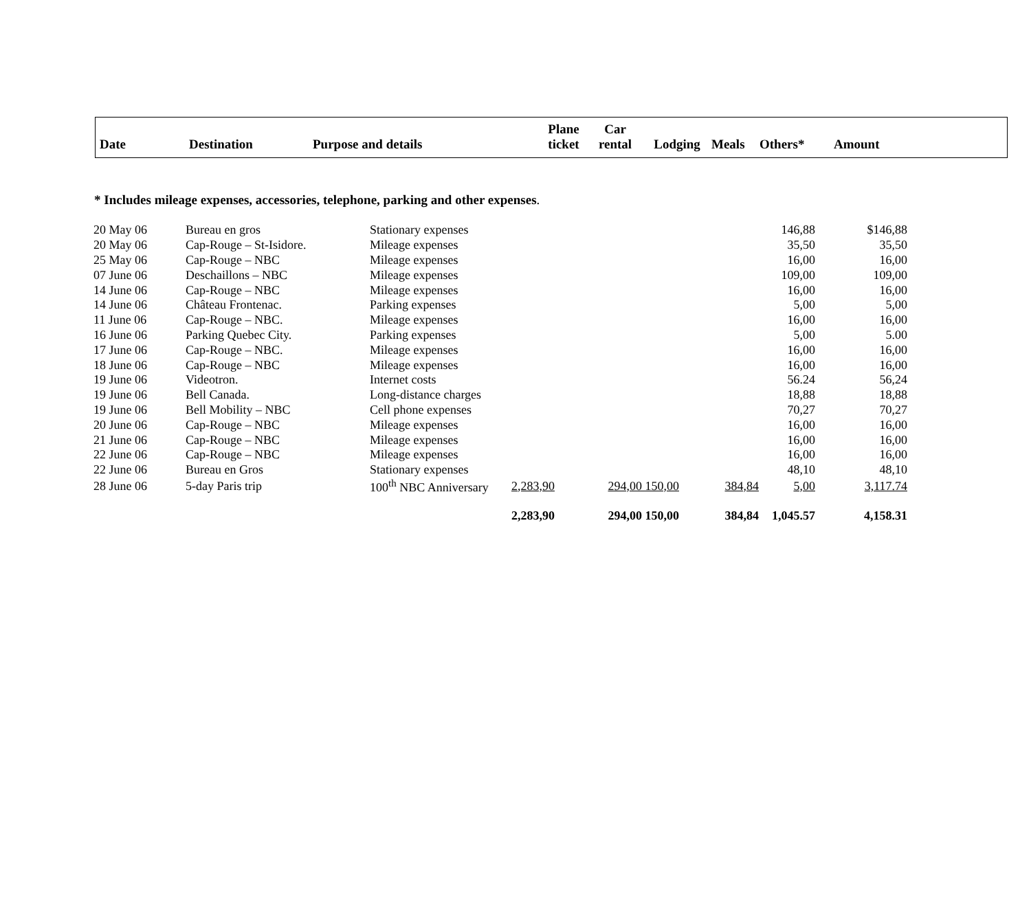| Date | Destination | Purpose and details | Plane ticket | Car rental | Lodging | Meals | Others* | Amount |
* Includes mileage expenses, accessories, telephone, parking and other expenses.
| 20 May 06 | Bureau en gros | Stationary expenses | | | | | 146,88 | $146,88 |
| 20 May 06 | Cap-Rouge – St-Isidore. | Mileage expenses | | | | | 35,50 | 35,50 |
| 25 May 06 | Cap-Rouge – NBC | Mileage expenses | | | | | 16,00 | 16,00 |
| 07 June 06 | Deschaillons – NBC | Mileage expenses | | | | | 109,00 | 109,00 |
| 14 June 06 | Cap-Rouge – NBC | Mileage expenses | | | | | 16,00 | 16,00 |
| 14 June 06 | Château Frontenac. | Parking expenses | | | | | 5,00 | 5,00 |
| 11 June 06 | Cap-Rouge – NBC. | Mileage expenses | | | | | 16,00 | 16,00 |
| 16 June 06 | Parking Quebec City. | Parking expenses | | | | | 5,00 | 5.00 |
| 17 June 06 | Cap-Rouge – NBC. | Mileage expenses | | | | | 16,00 | 16,00 |
| 18 June 06 | Cap-Rouge – NBC | Mileage expenses | | | | | 16,00 | 16,00 |
| 19 June 06 | Videotron. | Internet costs | | | | | 56.24 | 56,24 |
| 19 June 06 | Bell Canada. | Long-distance charges | | | | | 18,88 | 18,88 |
| 19 June 06 | Bell Mobility – NBC | Cell phone expenses | | | | | 70,27 | 70,27 |
| 20 June 06 | Cap-Rouge – NBC | Mileage expenses | | | | | 16,00 | 16,00 |
| 21 June 06 | Cap-Rouge – NBC | Mileage expenses | | | | | 16,00 | 16,00 |
| 22 June 06 | Cap-Rouge – NBC | Mileage expenses | | | | | 16,00 | 16,00 |
| 22 June 06 | Bureau en Gros | Stationary expenses | | | | | 48,10 | 48,10 |
| 28 June 06 | 5-day Paris trip | 100<sup>th</sup> NBC Anniversary | 2,283,90 | 294,00 | 150,00 | 384,84 | 5,00 | 3,117.74 |
| | | | 2,283,90 | 294,00 | 150,00 | 384,84 | 1,045.57 | 4,158.31 |